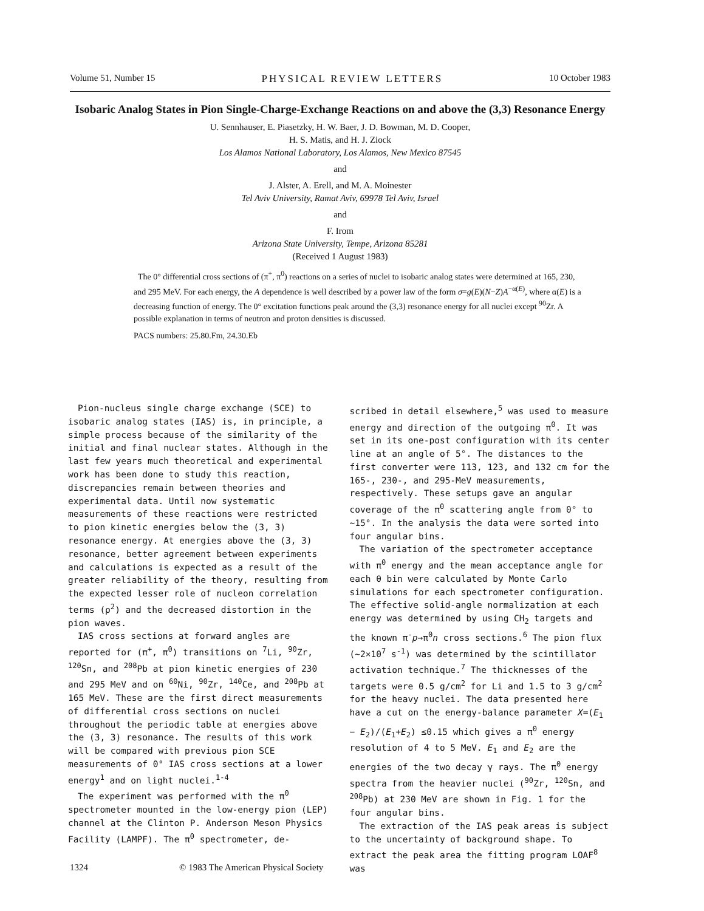Volume 51, Number 15 PHYSICAL REVIEW LETTERS 10 October 1983
Isobaric Analog States in Pion Single-Charge-Exchange Reactions on and above the (3,3) Resonance Energy
U. Sennhauser, E. Piasetzky, H. W. Baer, J. D. Bowman, M. D. Cooper,
H. S. Matis, and H. J. Ziock
Los Alamos National Laboratory, Los Alamos, New Mexico 87545
and
J. Alster, A. Erell, and M. A. Moinester
Tel Aviv University, Ramat Aviv, 69978 Tel Aviv, Israel
and
F. Irom
Arizona State University, Tempe, Arizona 85281
(Received 1 August 1983)
The 0° differential cross sections of (π<sup>+</sup>, π<sup>0</sup>) reactions on a series of nuclei to isobaric analog states were determined at 165, 230, and 295 MeV. For each energy, the A dependence is well described by a power law of the form σ=g(E)(N−Z)A<sup>−α(E)</sup>, where α(E) is a decreasing function of energy. The 0° excitation functions peak around the (3,3) resonance energy for all nuclei except <sup>90</sup>Zr. A possible explanation in terms of neutron and proton densities is discussed.
PACS numbers: 25.80.Fm, 24.30.Eb
Pion-nucleus single charge exchange (SCE) to isobaric analog states (IAS) is, in principle, a simple process because of the similarity of the initial and final nuclear states. Although in the last few years much theoretical and experimental work has been done to study this reaction, discrepancies remain between theories and experimental data. Until now systematic measurements of these reactions were restricted to pion kinetic energies below the (3, 3) resonance energy. At energies above the (3, 3) resonance, better agreement between experiments and calculations is expected as a result of the greater reliability of the theory, resulting from the expected lesser role of nucleon correlation terms (ρ<sup>2</sup>) and the decreased distortion in the pion waves.
IAS cross sections at forward angles are reported for (π<sup>+</sup>, π<sup>0</sup>) transitions on <sup>7</sup>Li, <sup>90</sup>Zr, <sup>120</sup>Sn, and <sup>208</sup>Pb at pion kinetic energies of 230 and 295 MeV and on <sup>60</sup>Ni, <sup>90</sup>Zr, <sup>140</sup>Ce, and <sup>208</sup>Pb at 165 MeV. These are the first direct measurements of differential cross sections on nuclei throughout the periodic table at energies above the (3, 3) resonance. The results of this work will be compared with previous pion SCE measurements of 0° IAS cross sections at a lower energy<sup>1</sup> and on light nuclei.<sup>1-4</sup>
The experiment was performed with the π<sup>0</sup> spectrometer mounted in the low-energy pion (LEP) channel at the Clinton P. Anderson Meson Physics Facility (LAMPF). The π<sup>0</sup> spectrometer, de-
scribed in detail elsewhere,<sup>5</sup> was used to measure energy and direction of the outgoing π<sup>0</sup>. It was set in its one-post configuration with its center line at an angle of 5°. The distances to the first converter were 113, 123, and 132 cm for the 165-, 230-, and 295-MeV measurements, respectively. These setups gave an angular coverage of the π<sup>0</sup> scattering angle from 0° to ~15°. In the analysis the data were sorted into four angular bins.
The variation of the spectrometer acceptance with π<sup>0</sup> energy and the mean acceptance angle for each θ bin were calculated by Monte Carlo simulations for each spectrometer configuration. The effective solid-angle normalization at each energy was determined by using CH<sub>2</sub> targets and the known π<sup>-</sup>p→π<sup>0</sup>n cross sections.<sup>6</sup> The pion flux (~2×10<sup>7</sup> s<sup>-1</sup>) was determined by the scintillator activation technique.<sup>7</sup> The thicknesses of the targets were 0.5 g/cm<sup>2</sup> for Li and 1.5 to 3 g/cm<sup>2</sup> for the heavy nuclei. The data presented here have a cut on the energy-balance parameter X=(E<sub>1</sub> − E<sub>2</sub>)/(E<sub>1</sub>+E<sub>2</sub>) ≤0.15 which gives a π<sup>0</sup> energy resolution of 4 to 5 MeV. E<sub>1</sub> and E<sub>2</sub> are the energies of the two decay γ rays. The π<sup>0</sup> energy spectra from the heavier nuclei (<sup>90</sup>Zr, <sup>120</sup>Sn, and <sup>208</sup>Pb) at 230 MeV are shown in Fig. 1 for the four angular bins.
The extraction of the IAS peak areas is subject to the uncertainty of background shape. To extract the peak area the fitting program LOAF<sup>8</sup> was
1324 © 1983 The American Physical Society